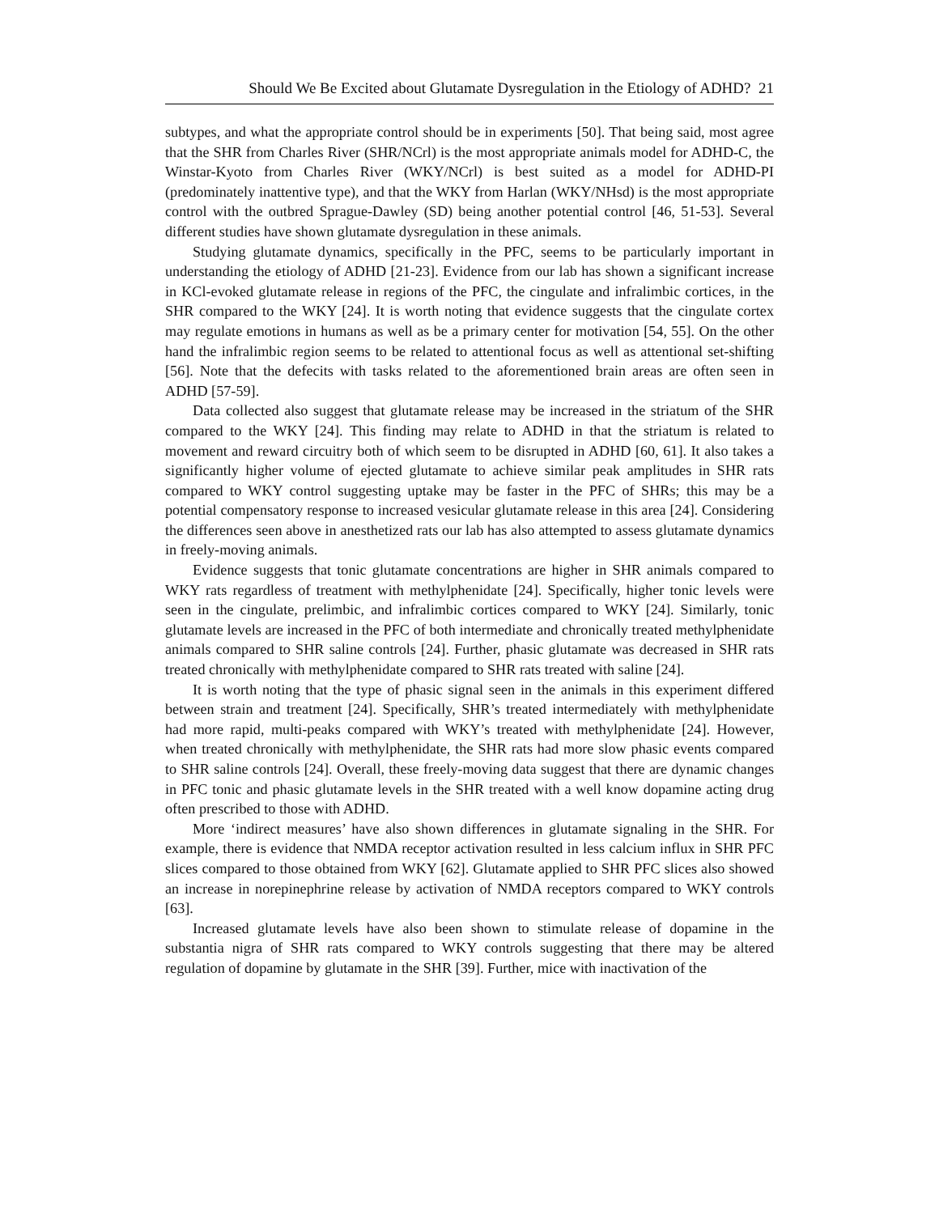Should We Be Excited about Glutamate Dysregulation in the Etiology of ADHD? 21
subtypes, and what the appropriate control should be in experiments [50]. That being said, most agree that the SHR from Charles River (SHR/NCrl) is the most appropriate animals model for ADHD-C, the Winstar-Kyoto from Charles River (WKY/NCrl) is best suited as a model for ADHD-PI (predominately inattentive type), and that the WKY from Harlan (WKY/NHsd) is the most appropriate control with the outbred Sprague-Dawley (SD) being another potential control [46, 51-53]. Several different studies have shown glutamate dysregulation in these animals.
Studying glutamate dynamics, specifically in the PFC, seems to be particularly important in understanding the etiology of ADHD [21-23]. Evidence from our lab has shown a significant increase in KCl-evoked glutamate release in regions of the PFC, the cingulate and infralimbic cortices, in the SHR compared to the WKY [24]. It is worth noting that evidence suggests that the cingulate cortex may regulate emotions in humans as well as be a primary center for motivation [54, 55]. On the other hand the infralimbic region seems to be related to attentional focus as well as attentional set-shifting [56]. Note that the defecits with tasks related to the aforementioned brain areas are often seen in ADHD [57-59].
Data collected also suggest that glutamate release may be increased in the striatum of the SHR compared to the WKY [24]. This finding may relate to ADHD in that the striatum is related to movement and reward circuitry both of which seem to be disrupted in ADHD [60, 61]. It also takes a significantly higher volume of ejected glutamate to achieve similar peak amplitudes in SHR rats compared to WKY control suggesting uptake may be faster in the PFC of SHRs; this may be a potential compensatory response to increased vesicular glutamate release in this area [24]. Considering the differences seen above in anesthetized rats our lab has also attempted to assess glutamate dynamics in freely-moving animals.
Evidence suggests that tonic glutamate concentrations are higher in SHR animals compared to WKY rats regardless of treatment with methylphenidate [24]. Specifically, higher tonic levels were seen in the cingulate, prelimbic, and infralimbic cortices compared to WKY [24]. Similarly, tonic glutamate levels are increased in the PFC of both intermediate and chronically treated methylphenidate animals compared to SHR saline controls [24]. Further, phasic glutamate was decreased in SHR rats treated chronically with methylphenidate compared to SHR rats treated with saline [24].
It is worth noting that the type of phasic signal seen in the animals in this experiment differed between strain and treatment [24]. Specifically, SHR’s treated intermediately with methylphenidate had more rapid, multi-peaks compared with WKY’s treated with methylphenidate [24]. However, when treated chronically with methylphenidate, the SHR rats had more slow phasic events compared to SHR saline controls [24]. Overall, these freely-moving data suggest that there are dynamic changes in PFC tonic and phasic glutamate levels in the SHR treated with a well know dopamine acting drug often prescribed to those with ADHD.
More ‘indirect measures’ have also shown differences in glutamate signaling in the SHR. For example, there is evidence that NMDA receptor activation resulted in less calcium influx in SHR PFC slices compared to those obtained from WKY [62]. Glutamate applied to SHR PFC slices also showed an increase in norepinephrine release by activation of NMDA receptors compared to WKY controls [63].
Increased glutamate levels have also been shown to stimulate release of dopamine in the substantia nigra of SHR rats compared to WKY controls suggesting that there may be altered regulation of dopamine by glutamate in the SHR [39]. Further, mice with inactivation of the